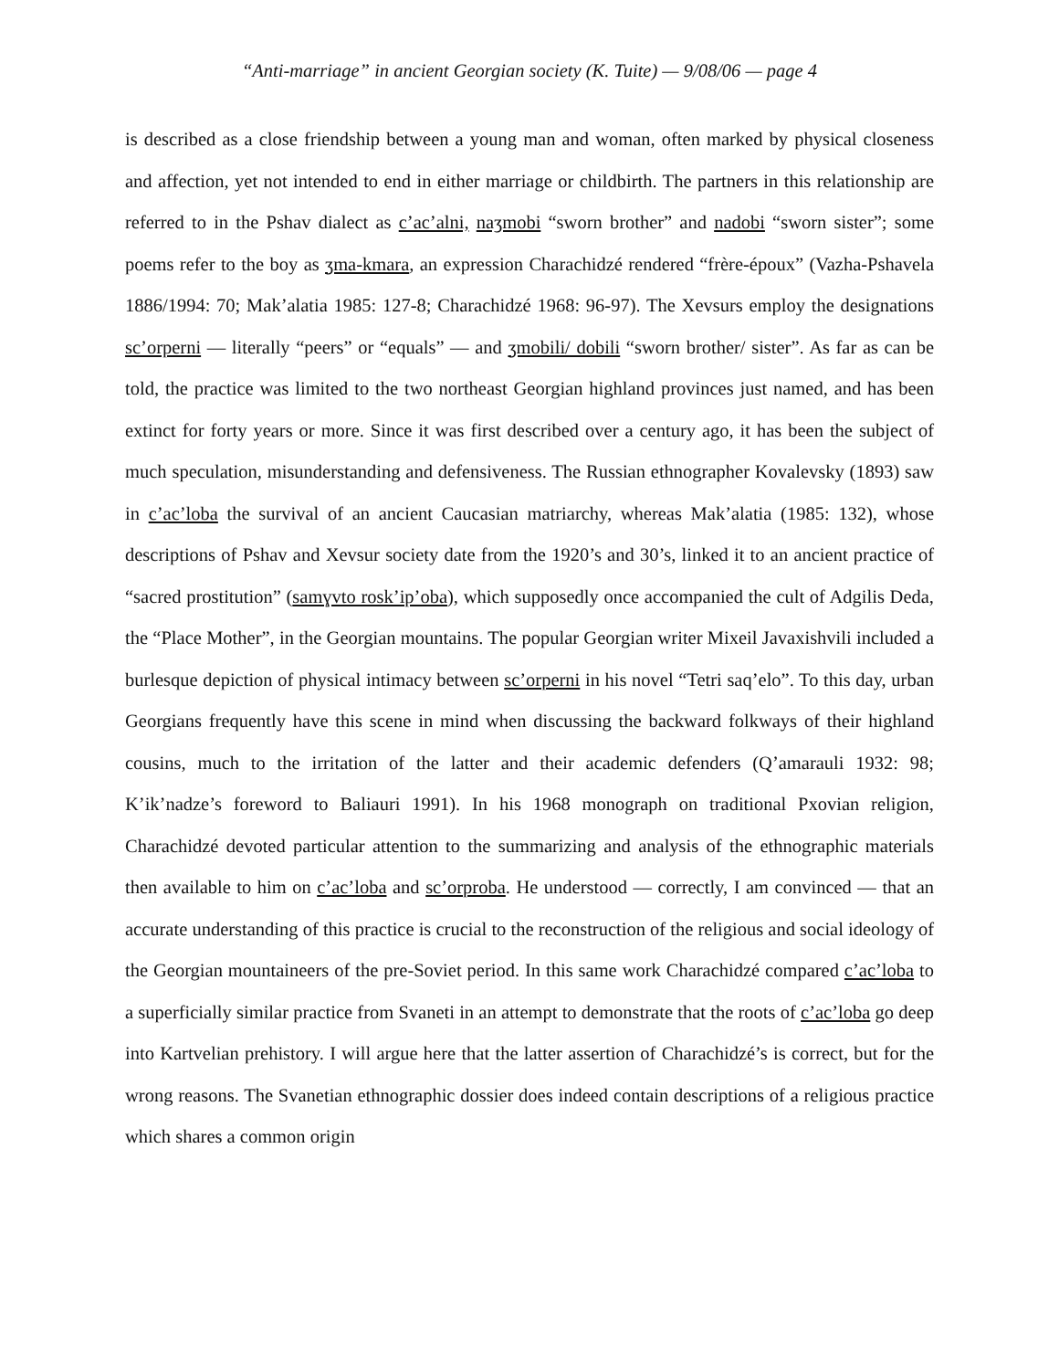“Anti-marriage” in ancient Georgian society (K. Tuite) — 9/08/06 — page 4
is described as a close friendship between a young man and woman, often marked by physical closeness and affection, yet not intended to end in either marriage or childbirth. The partners in this relationship are referred to in the Pshav dialect as c’ac’alni, naʒmobi “sworn brother” and nadobi “sworn sister”; some poems refer to the boy as ʒma-kmara, an expression Charachidzé rendered “frère-époux” (Vazha-Pshavela 1886/1994: 70; Mak’alatia 1985: 127-8; Charachidzé 1968: 96-97). The Xevsurs employ the designations sc’orperni — literally “peers” or “equals” — and ʒmobili/ dobili “sworn brother/ sister”. As far as can be told, the practice was limited to the two northeast Georgian highland provinces just named, and has been extinct for forty years or more. Since it was first described over a century ago, it has been the subject of much speculation, misunderstanding and defensiveness. The Russian ethnographer Kovalevsky (1893) saw in c’ac’loba the survival of an ancient Caucasian matriarchy, whereas Mak’alatia (1985: 132), whose descriptions of Pshav and Xevsur society date from the 1920’s and 30’s, linked it to an ancient practice of “sacred prostitution” (samɣvto rosk’ip’oba), which supposedly once accompanied the cult of Adgilis Deda, the “Place Mother”, in the Georgian mountains. The popular Georgian writer Mixeil Javaxishvili included a burlesque depiction of physical intimacy between sc’orperni in his novel “Tetri saq’elo”. To this day, urban Georgians frequently have this scene in mind when discussing the backward folkways of their highland cousins, much to the irritation of the latter and their academic defenders (Q’amarauli 1932: 98; K’ik’nadze’s foreword to Baliauri 1991). In his 1968 monograph on traditional Pxovian religion, Charachidzé devoted particular attention to the summarizing and analysis of the ethnographic materials then available to him on c’ac’loba and sc’orproba. He understood — correctly, I am convinced — that an accurate understanding of this practice is crucial to the reconstruction of the religious and social ideology of the Georgian mountaineers of the pre-Soviet period. In this same work Charachidzé compared c’ac’loba to a superficially similar practice from Svaneti in an attempt to demonstrate that the roots of c’ac’loba go deep into Kartvelian prehistory. I will argue here that the latter assertion of Charachidzé’s is correct, but for the wrong reasons. The Svanetian ethnographic dossier does indeed contain descriptions of a religious practice which shares a common origin